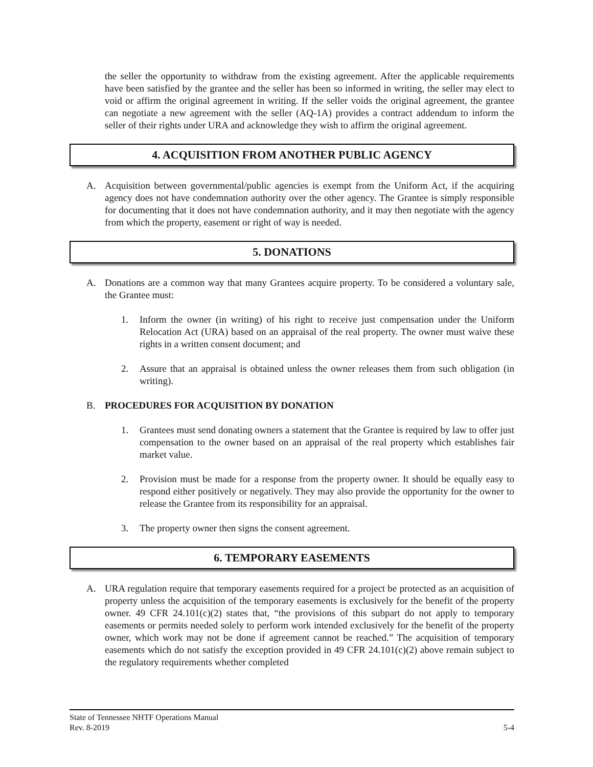the seller the opportunity to withdraw from the existing agreement. After the applicable requirements have been satisfied by the grantee and the seller has been so informed in writing, the seller may elect to void or affirm the original agreement in writing. If the seller voids the original agreement, the grantee can negotiate a new agreement with the seller (AQ-1A) provides a contract addendum to inform the seller of their rights under URA and acknowledge they wish to affirm the original agreement.
4. ACQUISITION FROM ANOTHER PUBLIC AGENCY
A. Acquisition between governmental/public agencies is exempt from the Uniform Act, if the acquiring agency does not have condemnation authority over the other agency. The Grantee is simply responsible for documenting that it does not have condemnation authority, and it may then negotiate with the agency from which the property, easement or right of way is needed.
5. DONATIONS
A. Donations are a common way that many Grantees acquire property. To be considered a voluntary sale, the Grantee must:
1. Inform the owner (in writing) of his right to receive just compensation under the Uniform Relocation Act (URA) based on an appraisal of the real property. The owner must waive these rights in a written consent document; and
2. Assure that an appraisal is obtained unless the owner releases them from such obligation (in writing).
B. PROCEDURES FOR ACQUISITION BY DONATION
1. Grantees must send donating owners a statement that the Grantee is required by law to offer just compensation to the owner based on an appraisal of the real property which establishes fair market value.
2. Provision must be made for a response from the property owner. It should be equally easy to respond either positively or negatively. They may also provide the opportunity for the owner to release the Grantee from its responsibility for an appraisal.
3. The property owner then signs the consent agreement.
6. TEMPORARY EASEMENTS
A. URA regulation require that temporary easements required for a project be protected as an acquisition of property unless the acquisition of the temporary easements is exclusively for the benefit of the property owner. 49 CFR 24.101(c)(2) states that, “the provisions of this subpart do not apply to temporary easements or permits needed solely to perform work intended exclusively for the benefit of the property owner, which work may not be done if agreement cannot be reached.” The acquisition of temporary easements which do not satisfy the exception provided in 49 CFR 24.101(c)(2) above remain subject to the regulatory requirements whether completed
State of Tennessee NHTF Operations Manual
Rev. 8-2019 5-4